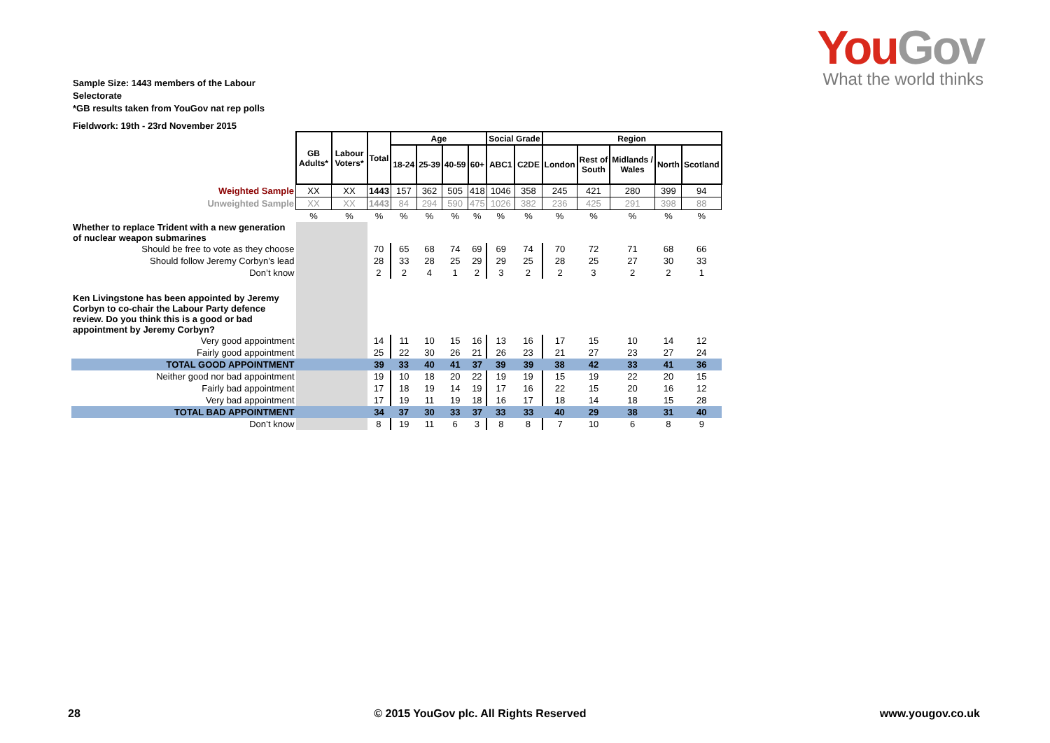You Gov
What the world thinks
Sample Size: 1443 members of the Labour Selectorate
*GB results taken from YouGov nat rep polls
Fieldwork: 19th - 23rd November 2015
| | GB Adults* | Labour Voters* | Total | Age | | | | Social Grade | | Region | | | | |
| | | | | 18-24 | 25-39 | 40-59 | 60+ | ABC1 | C2DE | London | Rest of South | Midlands / Wales | North | Scotland |
| Weighted Sample | XX | XX | 1443 | 157 | 362 | 505 | 418 | 1046 | 358 | 245 | 421 | 280 | 399 | 94 |
| Unweighted Sample | XX | XX | 1443 | 84 | 294 | 590 | 475 | 1026 | 382 | 236 | 425 | 291 | 398 | 88 |
| | % | % | % | % | % | % | % | % | % | % | % | % | % | % |
| Whether to replace Trident with a new generation of nuclear weapon submarines | | | | | | | | | | | | | | |
| Should be free to vote as they choose | | | 70 | 65 | 68 | 74 | 69 | 69 | 74 | 70 | 72 | 71 | 68 | 66 |
| Should follow Jeremy Corbyn’s lead | | | 28 | 33 | 28 | 25 | 29 | 29 | 25 | 28 | 25 | 27 | 30 | 33 |
| Don’t know | | | 2 | 2 | 4 | 1 | 2 | 3 | 2 | 2 | 3 | 2 | 2 | 1 |
| Ken Livingstone has been appointed by Jeremy Corbyn to co-chair the Labour Party defence review. Do you think this is a good or bad appointment by Jeremy Corbyn? | | | | | | | | | | | | | | |
| Very good appointment | | | 14 | 11 | 10 | 15 | 16 | 13 | 16 | 17 | 15 | 10 | 14 | 12 |
| Fairly good appointment | | | 25 | 22 | 30 | 26 | 21 | 26 | 23 | 21 | 27 | 23 | 27 | 24 |
| TOTAL GOOD APPOINTMENT | | | 39 | 33 | 40 | 41 | 37 | 39 | 39 | 38 | 42 | 33 | 41 | 36 |
| Neither good nor bad appointment | | | 19 | 10 | 18 | 20 | 22 | 19 | 19 | 15 | 19 | 22 | 20 | 15 |
| Fairly bad appointment | | | 17 | 18 | 19 | 14 | 19 | 17 | 16 | 22 | 15 | 20 | 16 | 12 |
| Very bad appointment | | | 17 | 19 | 11 | 19 | 18 | 16 | 17 | 18 | 14 | 18 | 15 | 28 |
| TOTAL BAD APPOINTMENT | | | 34 | 37 | 30 | 33 | 37 | 33 | 33 | 40 | 29 | 38 | 31 | 40 |
| Don’t know | | | 8 | 19 | 11 | 6 | 3 | 8 | 8 | 7 | 10 | 6 | 8 | 9 |
28 © 2015 YouGov plc. All Rights Reserved www.yougov.co.uk